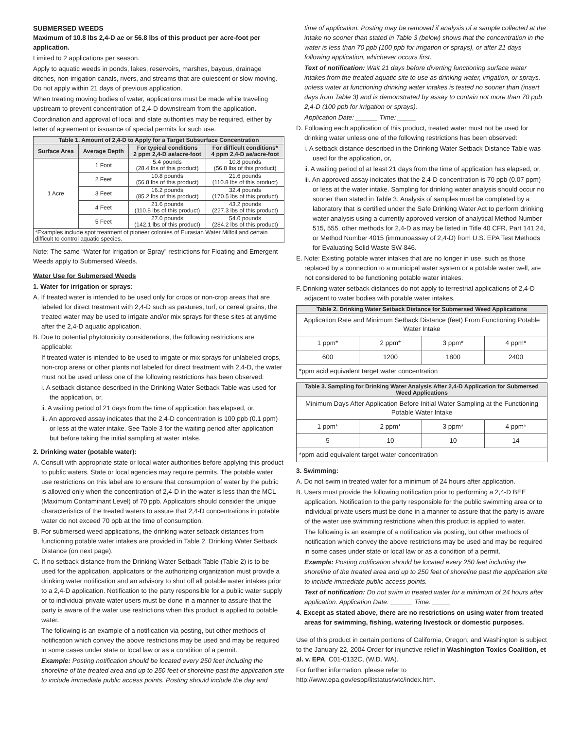SUBMERSED WEEDS
Maximum of 10.8 lbs 2,4-D ae or 56.8 lbs of this product per acre-foot per application.
Limited to 2 applications per season.
Apply to aquatic weeds in ponds, lakes, reservoirs, marshes, bayous, drainage ditches, non-irrigation canals, rivers, and streams that are quiescent or slow moving. Do not apply within 21 days of previous application.
When treating moving bodies of water, applications must be made while traveling upstream to prevent concentration of 2,4-D downstream from the application.
Coordination and approval of local and state authorities may be required, either by letter of agreement or issuance of special permits for such use.
| Table 1. Amount of 2,4-D to Apply for a Target Subsurface Concentration | | | |
| --- | --- | --- | --- |
| Surface Area | Average Depth | For typical conditions 2 ppm 2,4-D ae/acre-foot | For difficult conditions* 4 ppm 2,4-D ae/acre-foot |
| 1 Acre | 1 Foot | 5.4 pounds (28.4 lbs of this product) | 10.8 pounds (56.8 lbs of this product) |
| | 2 Feet | 10.8 pounds (56.8 lbs of this product) | 21.6 pounds (110.8 lbs of this product) |
| | 3 Feet | 16.2 pounds (85.2 lbs of this product) | 32.4 pounds (170.5 lbs of this product) |
| | 4 Feet | 21.6 pounds (110.8 lbs of this product) | 43.2 pounds (227.3 lbs of this product) |
| | 5 Feet | 27.0 pounds (142.1 lbs of this product) | 54.0 pounds (284.2 lbs of this product) |
| *Examples include spot treatment of pioneer colonies of Eurasian Water Milfoil and certain difficult to control aquatic species. | | | |
Note: The same “Water for Irrigation or Spray” restrictions for Floating and Emergent Weeds apply to Submersed Weeds.
Water Use for Submersed Weeds
1. Water for irrigation or sprays:
A. If treated water is intended to be used only for crops or non-crop areas that are labeled for direct treatment with 2,4-D such as pastures, turf, or cereal grains, the treated water may be used to irrigate and/or mix sprays for these sites at anytime after the 2,4-D aquatic application.
B. Due to potential phytotoxicity considerations, the following restrictions are applicable:
If treated water is intended to be used to irrigate or mix sprays for unlabeled crops, non-crop areas or other plants not labeled for direct treatment with 2,4-D, the water must not be used unless one of the following restrictions has been observed:
i. A setback distance described in the Drinking Water Setback Table was used for the application, or,
ii. A waiting period of 21 days from the time of application has elapsed, or,
iii. An approved assay indicates that the 2,4-D concentration is 100 ppb (0.1 ppm) or less at the water intake. See Table 3 for the waiting period after application but before taking the initial sampling at water intake.
2. Drinking water (potable water):
A. Consult with appropriate state or local water authorities before applying this product to public waters. State or local agencies may require permits. The potable water use restrictions on this label are to ensure that consumption of water by the public is allowed only when the concentration of 2,4-D in the water is less than the MCL (Maximum Contaminant Level) of 70 ppb. Applicators should consider the unique characteristics of the treated waters to assure that 2,4-D concentrations in potable water do not exceed 70 ppb at the time of consumption.
B. For submersed weed applications, the drinking water setback distances from functioning potable water intakes are provided in Table 2. Drinking Water Setback Distance (on next page).
C. If no setback distance from the Drinking Water Setback Table (Table 2) is to be used for the application, applicators or the authorizing organization must provide a drinking water notification and an advisory to shut off all potable water intakes prior to a 2,4-D application. Notification to the party responsible for a public water supply or to individual private water users must be done in a manner to assure that the party is aware of the water use restrictions when this product is applied to potable water.
The following is an example of a notification via posting, but other methods of notification which convey the above restrictions may be used and may be required in some cases under state or local law or as a condition of a permit.
Example: Posting notification should be located every 250 feet including the shoreline of the treated area and up to 250 feet of shoreline past the application site to include immediate public access points. Posting should include the day and
time of application. Posting may be removed if analysis of a sample collected at the intake no sooner than stated in Table 3 (below) shows that the concentration in the water is less than 70 ppb (100 ppb for irrigation or sprays), or after 21 days following application, whichever occurs first.
Text of notification: Wait 21 days before diverting functioning surface water intakes from the treated aquatic site to use as drinking water, irrigation, or sprays, unless water at functioning drinking water intakes is tested no sooner than (insert days from Table 3) and is demonstrated by assay to contain not more than 70 ppb 2,4-D (100 ppb for irrigation or sprays).
Application Date: ______ Time: _____
D. Following each application of this product, treated water must not be used for drinking water unless one of the following restrictions has been observed:
i. A setback distance described in the Drinking Water Setback Distance Table was used for the application, or,
ii. A waiting period of at least 21 days from the time of application has elapsed, or,
iii. An approved assay indicates that the 2,4-D concentration is 70 ppb (0.07 ppm) or less at the water intake. Sampling for drinking water analysis should occur no sooner than stated in Table 3. Analysis of samples must be completed by a laboratory that is certified under the Safe Drinking Water Act to perform drinking water analysis using a currently approved version of analytical Method Number 515, 555, other methods for 2,4-D as may be listed in Title 40 CFR, Part 141.24, or Method Number 4015 (immunoassay of 2,4-D) from U.S. EPA Test Methods for Evaluating Solid Waste SW-846.
E. Note: Existing potable water intakes that are no longer in use, such as those replaced by a connection to a municipal water system or a potable water well, are not considered to be functioning potable water intakes.
F. Drinking water setback distances do not apply to terrestrial applications of 2,4-D adjacent to water bodies with potable water intakes.
| Table 2. Drinking Water Setback Distance for Submersed Weed Applications | | | |
| --- | --- | --- | --- |
| Application Rate and Minimum Setback Distance (feet) From Functioning Potable Water Intake | | | |
| 1 ppm* | 2 ppm* | 3 ppm* | 4 ppm* |
| 600 | 1200 | 1800 | 2400 |
| *ppm acid equivalent target water concentration | | | |
| Table 3. Sampling for Drinking Water Analysis After 2,4-D Application for Submersed Weed Applications | | | |
| --- | --- | --- | --- |
| Minimum Days After Application Before Initial Water Sampling at the Functioning Potable Water Intake | | | |
| 1 ppm* | 2 ppm* | 3 ppm* | 4 ppm* |
| 5 | 10 | 10 | 14 |
| *ppm acid equivalent target water concentration | | | |
3. Swimming:
A. Do not swim in treated water for a minimum of 24 hours after application.
B. Users must provide the following notification prior to performing a 2,4-D BEE application. Notification to the party responsible for the public swimming area or to individual private users must be done in a manner to assure that the party is aware of the water use swimming restrictions when this product is applied to water.
The following is an example of a notification via posting, but other methods of notification which convey the above restrictions may be used and may be required in some cases under state or local law or as a condition of a permit.
Example: Posting notification should be located every 250 feet including the shoreline of the treated area and up to 250 feet of shoreline past the application site to include immediate public access points.
Text of notification: Do not swim in treated water for a minimum of 24 hours after application. Application Date: ______ Time: _____
4. Except as stated above, there are no restrictions on using water from treated areas for swimming, fishing, watering livestock or domestic purposes.
Use of this product in certain portions of California, Oregon, and Washington is subject to the January 22, 2004 Order for injunctive relief in Washington Toxics Coalition, et al. v. EPA, C01-0132C, (W.D. WA).
For further information, please refer to http://www.epa.gov/espp/litstatus/wtc/index.htm.